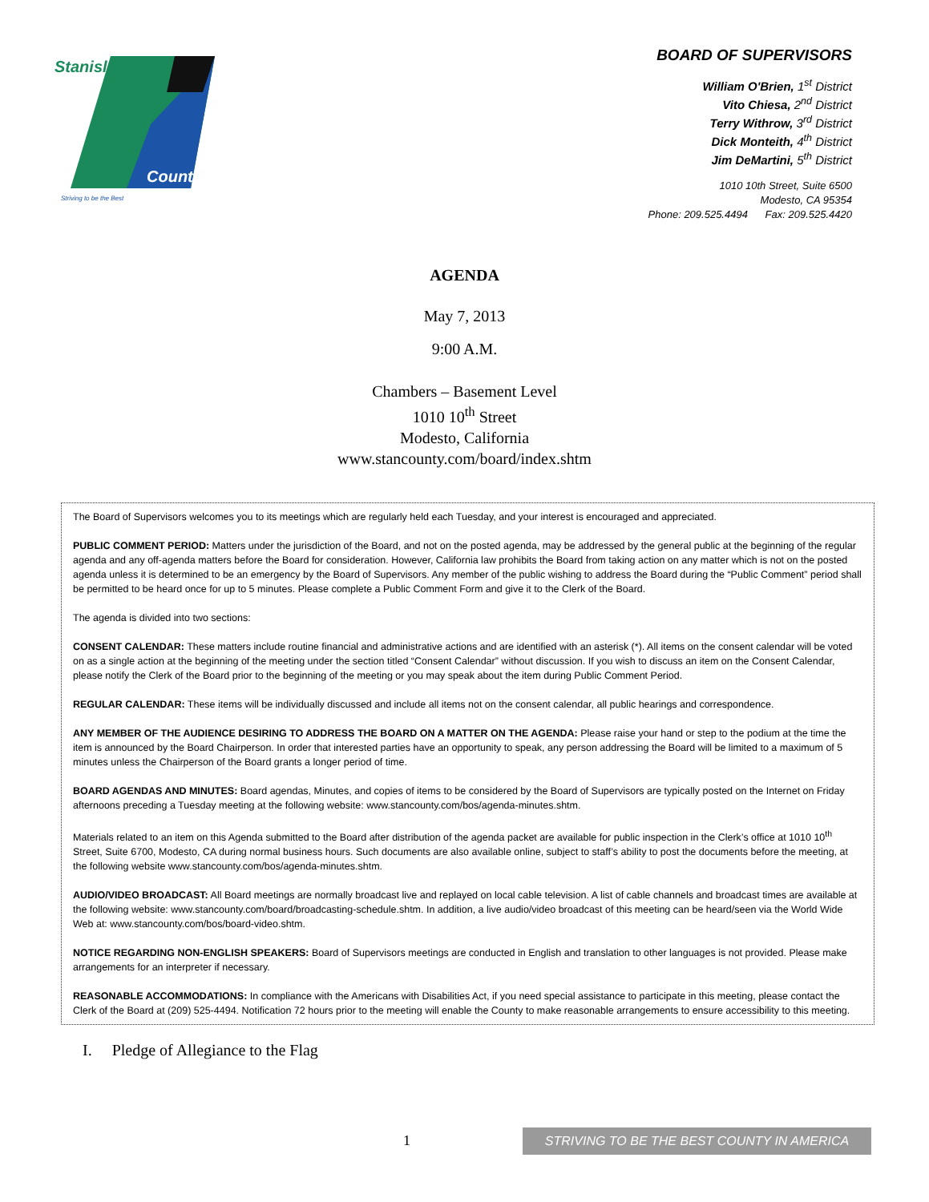Stanislaus
County
Striving to be the Best
BOARD OF SUPERVISORS
William O'Brien, 1<sup>st</sup> District
Vito Chiesa, 2<sup>nd</sup> District
Terry Withrow, 3<sup>rd</sup> District
Dick Monteith, 4<sup>th</sup> District
Jim DeMartini, 5<sup>th</sup> District
1010 10th Street, Suite 6500
Modesto, CA 95354
Phone: 209.525.4494 Fax: 209.525.4420
AGENDA
May 7, 2013
9:00 A.M.
Chambers – Basement Level
1010 10<sup>th</sup> Street
Modesto, California
www.stancounty.com/board/index.shtm
The Board of Supervisors welcomes you to its meetings which are regularly held each Tuesday, and your interest is encouraged and appreciated.
PUBLIC COMMENT PERIOD: Matters under the jurisdiction of the Board, and not on the posted agenda, may be addressed by the general public at the beginning of the regular agenda and any off-agenda matters before the Board for consideration. However, California law prohibits the Board from taking action on any matter which is not on the posted agenda unless it is determined to be an emergency by the Board of Supervisors. Any member of the public wishing to address the Board during the “Public Comment” period shall be permitted to be heard once for up to 5 minutes. Please complete a Public Comment Form and give it to the Clerk of the Board.
The agenda is divided into two sections:
CONSENT CALENDAR: These matters include routine financial and administrative actions and are identified with an asterisk (*). All items on the consent calendar will be voted on as a single action at the beginning of the meeting under the section titled “Consent Calendar” without discussion. If you wish to discuss an item on the Consent Calendar, please notify the Clerk of the Board prior to the beginning of the meeting or you may speak about the item during Public Comment Period.
REGULAR CALENDAR: These items will be individually discussed and include all items not on the consent calendar, all public hearings and correspondence.
ANY MEMBER OF THE AUDIENCE DESIRING TO ADDRESS THE BOARD ON A MATTER ON THE AGENDA: Please raise your hand or step to the podium at the time the item is announced by the Board Chairperson. In order that interested parties have an opportunity to speak, any person addressing the Board will be limited to a maximum of 5 minutes unless the Chairperson of the Board grants a longer period of time.
BOARD AGENDAS AND MINUTES: Board agendas, Minutes, and copies of items to be considered by the Board of Supervisors are typically posted on the Internet on Friday afternoons preceding a Tuesday meeting at the following website: www.stancounty.com/bos/agenda-minutes.shtm.
Materials related to an item on this Agenda submitted to the Board after distribution of the agenda packet are available for public inspection in the Clerk’s office at 1010 10<sup>th</sup> Street, Suite 6700, Modesto, CA during normal business hours. Such documents are also available online, subject to staff’s ability to post the documents before the meeting, at the following website www.stancounty.com/bos/agenda-minutes.shtm.
AUDIO/VIDEO BROADCAST: All Board meetings are normally broadcast live and replayed on local cable television. A list of cable channels and broadcast times are available at the following website: www.stancounty.com/board/broadcasting-schedule.shtm. In addition, a live audio/video broadcast of this meeting can be heard/seen via the World Wide Web at: www.stancounty.com/bos/board-video.shtm.
NOTICE REGARDING NON-ENGLISH SPEAKERS: Board of Supervisors meetings are conducted in English and translation to other languages is not provided. Please make arrangements for an interpreter if necessary.
REASONABLE ACCOMMODATIONS: In compliance with the Americans with Disabilities Act, if you need special assistance to participate in this meeting, please contact the Clerk of the Board at (209) 525-4494. Notification 72 hours prior to the meeting will enable the County to make reasonable arrangements to ensure accessibility to this meeting.
I. Pledge of Allegiance to the Flag
1 STRIVING TO BE THE BEST COUNTY IN AMERICA